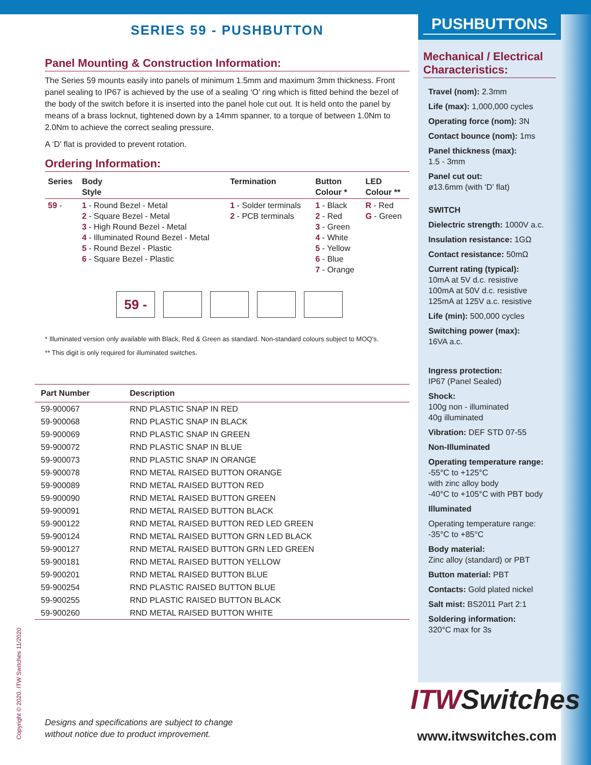SERIES 59 - PUSHBUTTON
Panel Mounting & Construction Information:
The Series 59 mounts easily into panels of minimum 1.5mm and maximum 3mm thickness. Front panel sealing to IP67 is achieved by the use of a sealing ‘O’ ring which is fitted behind the bezel of the body of the switch before it is inserted into the panel hole cut out. It is held onto the panel by means of a brass locknut, tightened down by a 14mm spanner, to a torque of between 1.0Nm to 2.0Nm to achieve the correct sealing pressure.
A ‘D’ flat is provided to prevent rotation.
Ordering Information:
| Series | Body Style | Termination | Button Colour * | LED Colour ** |
| --- | --- | --- | --- | --- |
| 59 - | 1 - Round Bezel - Metal 2 - Square Bezel - Metal 3 - High Round Bezel - Metal 4 - Illuminated Round Bezel - Metal 5 - Round Bezel - Plastic 6 - Square Bezel - Plastic | 1 - Solder terminals 2 - PCB terminals | 1 - Black 2 - Red 3 - Green 4 - White 5 - Yellow 6 - Blue 7 - Orange | R - Red G - Green |
59 -
* Illuminated version only available with Black, Red & Green as standard. Non-standard colours subject to MOQ's.
** This digit is only required for illuminated switches.
| Part Number | Description |
| --- | --- |
| 59-900067 | RND PLASTIC SNAP IN RED |
| 59-900068 | RND PLASTIC SNAP IN BLACK |
| 59-900069 | RND PLASTIC SNAP IN GREEN |
| 59-900072 | RND PLASTIC SNAP IN BLUE |
| 59-900073 | RND PLASTIC SNAP IN ORANGE |
| 59-900078 | RND METAL RAISED BUTTON ORANGE |
| 59-900089 | RND METAL RAISED BUTTON RED |
| 59-900090 | RND METAL RAISED BUTTON GREEN |
| 59-900091 | RND METAL RAISED BUTTON BLACK |
| 59-900122 | RND METAL RAISED BUTTON RED LED GREEN |
| 59-900124 | RND METAL RAISED BUTTON GRN LED BLACK |
| 59-900127 | RND METAL RAISED BUTTON GRN LED GREEN |
| 59-900181 | RND METAL RAISED BUTTON YELLOW |
| 59-900201 | RND METAL RAISED BUTTON BLUE |
| 59-900254 | RND PLASTIC RAISED BUTTON BLUE |
| 59-900255 | RND PLASTIC RAISED BUTTON BLACK |
| 59-900260 | RND METAL RAISED BUTTON WHITE |
PUSHBUTTONS
Mechanical / Electrical Characteristics:
Travel (nom): 2.3mm
Life (max): 1,000,000 cycles
Operating force (nom): 3N
Contact bounce (nom): 1ms
Panel thickness (max):
1.5 - 3mm
Panel cut out:
ø13.6mm (with ‘D’ flat)
SWITCH
Dielectric strength: 1000V a.c.
Insulation resistance: 1GΩ
Contact resistance: 50mΩ
Current rating (typical):
10mA at 5V d.c. resistive
100mA at 50V d.c. resistive
125mA at 125V a.c. resistive
Life (min): 500,000 cycles
Switching power (max):
16VA a.c.
Ingress protection:
IP67 (Panel Sealed)
Shock:
100g non - illuminated
40g illuminated
Vibration: DEF STD 07-55
Non-Illuminated
Operating temperature range:
-55°C to +125°C
with zinc alloy body
-40°C to +105°C with PBT body
Illuminated
Operating temperature range:
-35°C to +85°C
Body material:
Zinc alloy (standard) or PBT
Button material: PBT
Contacts: Gold plated nickel
Salt mist: BS2011 Part 2:1
Soldering information:
320°C max for 3s
Designs and specifications are subject to change
without notice due to product improvement.
Copyright © 2020. ITW Switches 11/2020
ITWSwitches
www.itwswitches.com